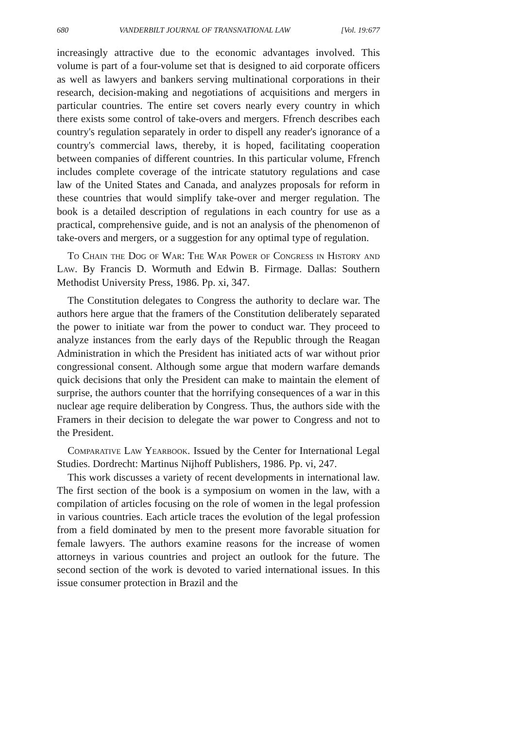680 VANDERBILT JOURNAL OF TRANSNATIONAL LAW [Vol. 19:677
increasingly attractive due to the economic advantages involved. This volume is part of a four-volume set that is designed to aid corporate officers as well as lawyers and bankers serving multinational corporations in their research, decision-making and negotiations of acquisitions and mergers in particular countries. The entire set covers nearly every country in which there exists some control of take-overs and mergers. Ffrench describes each country's regulation separately in order to dispell any reader's ignorance of a country's commercial laws, thereby, it is hoped, facilitating cooperation between companies of different countries. In this particular volume, Ffrench includes complete coverage of the intricate statutory regulations and case law of the United States and Canada, and analyzes proposals for reform in these countries that would simplify take-over and merger regulation. The book is a detailed description of regulations in each country for use as a practical, comprehensive guide, and is not an analysis of the phenomenon of take-overs and mergers, or a suggestion for any optimal type of regulation.
To Chain the Dog of War: The War Power of Congress in History and Law. By Francis D. Wormuth and Edwin B. Firmage. Dallas: Southern Methodist University Press, 1986. Pp. xi, 347.
The Constitution delegates to Congress the authority to declare war. The authors here argue that the framers of the Constitution deliberately separated the power to initiate war from the power to conduct war. They proceed to analyze instances from the early days of the Republic through the Reagan Administration in which the President has initiated acts of war without prior congressional consent. Although some argue that modern warfare demands quick decisions that only the President can make to maintain the element of surprise, the authors counter that the horrifying consequences of a war in this nuclear age require deliberation by Congress. Thus, the authors side with the Framers in their decision to delegate the war power to Congress and not to the President.
Comparative Law Yearbook. Issued by the Center for International Legal Studies. Dordrecht: Martinus Nijhoff Publishers, 1986. Pp. vi, 247.
This work discusses a variety of recent developments in international law. The first section of the book is a symposium on women in the law, with a compilation of articles focusing on the role of women in the legal profession in various countries. Each article traces the evolution of the legal profession from a field dominated by men to the present more favorable situation for female lawyers. The authors examine reasons for the increase of women attorneys in various countries and project an outlook for the future. The second section of the work is devoted to varied international issues. In this issue consumer protection in Brazil and the